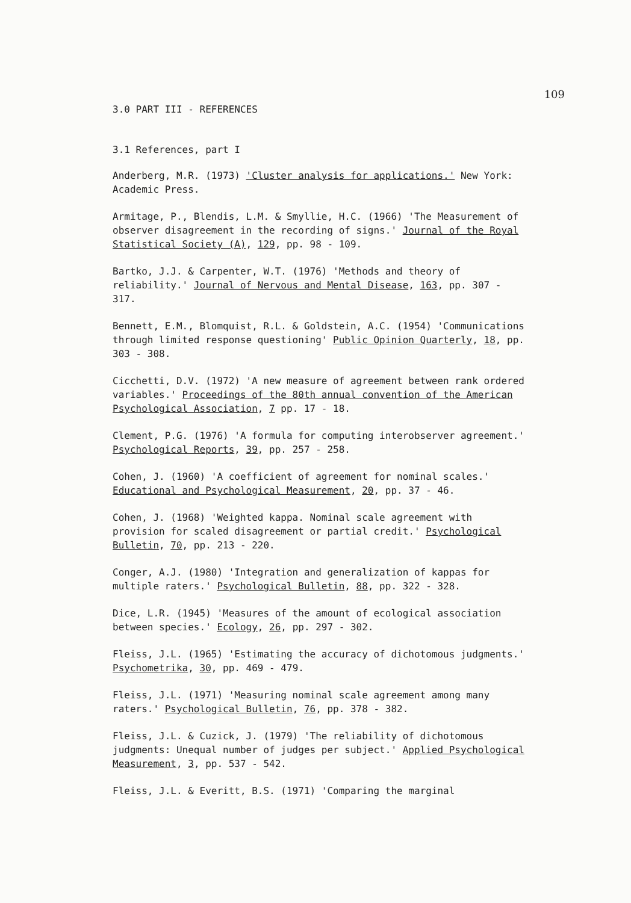109
3.0 PART III - REFERENCES
3.1 References, part I
Anderberg, M.R. (1973) 'Cluster analysis for applications.' New York: Academic Press.
Armitage, P., Blendis, L.M. & Smyllie, H.C. (1966) 'The Measurement of observer disagreement in the recording of signs.' Journal of the Royal Statistical Society (A), 129, pp. 98 - 109.
Bartko, J.J. & Carpenter, W.T. (1976) 'Methods and theory of reliability.' Journal of Nervous and Mental Disease, 163, pp. 307 - 317.
Bennett, E.M., Blomquist, R.L. & Goldstein, A.C. (1954) 'Communications through limited response questioning' Public Opinion Quarterly, 18, pp. 303 - 308.
Cicchetti, D.V. (1972) 'A new measure of agreement between rank ordered variables.' Proceedings of the 80th annual convention of the American Psychological Association, 7 pp. 17 - 18.
Clement, P.G. (1976) 'A formula for computing interobserver agreement.' Psychological Reports, 39, pp. 257 - 258.
Cohen, J. (1960) 'A coefficient of agreement for nominal scales.' Educational and Psychological Measurement, 20, pp. 37 - 46.
Cohen, J. (1968) 'Weighted kappa. Nominal scale agreement with provision for scaled disagreement or partial credit.' Psychological Bulletin, 70, pp. 213 - 220.
Conger, A.J. (1980) 'Integration and generalization of kappas for multiple raters.' Psychological Bulletin, 88, pp. 322 - 328.
Dice, L.R. (1945) 'Measures of the amount of ecological association between species.' Ecology, 26, pp. 297 - 302.
Fleiss, J.L. (1965) 'Estimating the accuracy of dichotomous judgments.' Psychometrika, 30, pp. 469 - 479.
Fleiss, J.L. (1971) 'Measuring nominal scale agreement among many raters.' Psychological Bulletin, 76, pp. 378 - 382.
Fleiss, J.L. & Cuzick, J. (1979) 'The reliability of dichotomous judgments: Unequal number of judges per subject.' Applied Psychological Measurement, 3, pp. 537 - 542.
Fleiss, J.L. & Everitt, B.S. (1971) 'Comparing the marginal